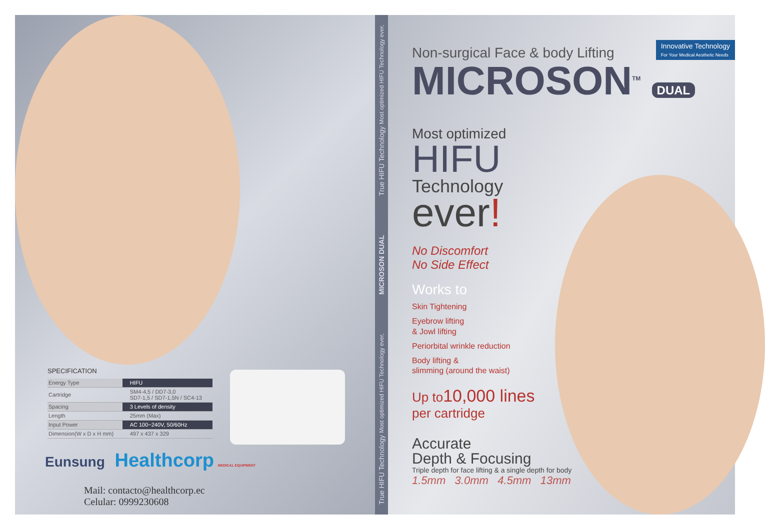SPECIFICATION
| Energy Type | HIFU |
| Cartridge | SM4-4,5 / DD7-3,0 SD7-1,5 / SD7-1,5N / SC4-13 |
| Spacing | 3 Levels of density |
| Length | 25mm (Max) |
| Input Power | AC 100~240V, 50/60Hz |
| Dimension(W x D x H mm) | 497 x 437 x 329 |
Eunsung Healthcorp MEDICAL EQUIPMENT
Mail: contacto@healthcorp.ec
Celular: 0999230608
True HIFU Technology Most optimized HIFU Technology ever, MICROSON DUAL True HIFU Technology Most optimized HIFU Technology ever,
Innovative Technology
For Your Medical Aesthetic Needs
Non-surgical Face & body Lifting
MICROSON<sup>TM</sup> DUAL
Most optimized
HIFU
Technology
ever!
No Discomfort
No Side Effect
Works to
Skin Tightening
Eyebrow lifting
& Jowl lifting
Periorbital wrinkle reduction
Body lifting &
slimming (around the waist)
Up to10,000 lines
per cartridge
Accurate
Depth & Focusing
Triple depth for face lifting & a single depth for body
1.5mm 3.0mm 4.5mm 13mm